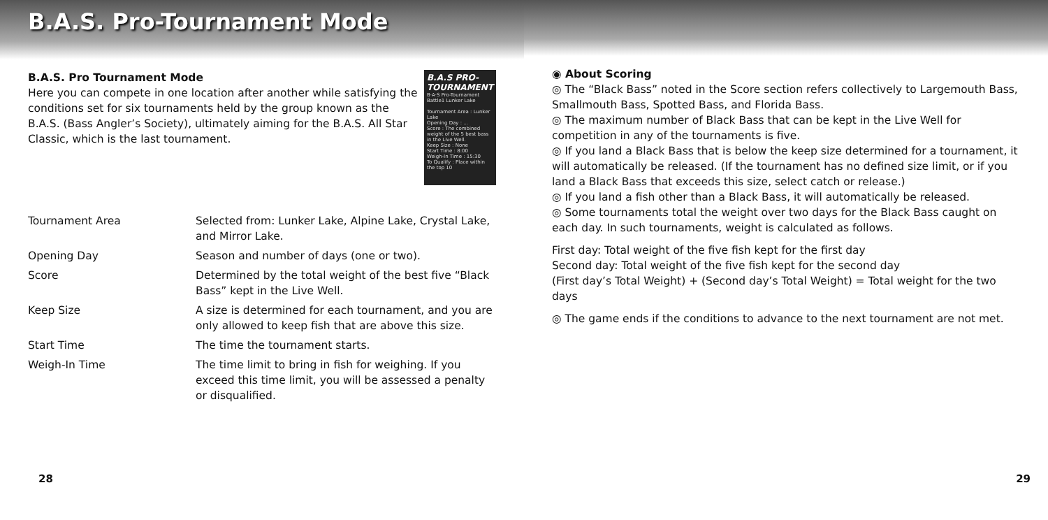B.A.S. Pro-Tournament Mode
B.A.S. Pro Tournament Mode
Here you can compete in one location after another while satisfying the conditions set for six tournaments held by the group known as the B.A.S. (Bass Angler’s Society), ultimately aiming for the B.A.S. All Star Classic, which is the last tournament.
B.A.S PRO-TOURNAMENT
B·A·S Pro-Tournament Battle1 Lunker Lake
Tournament Area : Lunker Lake
Opening Day : ...
Score : The combined weight of the 5 best bass in the Live Well.
Keep Size : None
Start Time : 8:00
Weigh-In Time : 15:30
To Qualify : Place within the top 10
| Tournament Area | Selected from: Lunker Lake, Alpine Lake, Crystal Lake, and Mirror Lake. |
| Opening Day | Season and number of days (one or two). |
| Score | Determined by the total weight of the best five “Black Bass” kept in the Live Well. |
| Keep Size | A size is determined for each tournament, and you are only allowed to keep fish that are above this size. |
| Start Time | The time the tournament starts. |
| Weigh-In Time | The time limit to bring in fish for weighing. If you exceed this time limit, you will be assessed a penalty or disqualified. |
28
◉ About Scoring
◎ The “Black Bass” noted in the Score section refers collectively to Largemouth Bass, Smallmouth Bass, Spotted Bass, and Florida Bass.
◎ The maximum number of Black Bass that can be kept in the Live Well for competition in any of the tournaments is five.
◎ If you land a Black Bass that is below the keep size determined for a tournament, it will automatically be released. (If the tournament has no defined size limit, or if you land a Black Bass that exceeds this size, select catch or release.)
◎ If you land a fish other than a Black Bass, it will automatically be released.
◎ Some tournaments total the weight over two days for the Black Bass caught on each day. In such tournaments, weight is calculated as follows.
First day: Total weight of the five fish kept for the first day
Second day: Total weight of the five fish kept for the second day
(First day’s Total Weight) + (Second day’s Total Weight) = Total weight for the two days
◎ The game ends if the conditions to advance to the next tournament are not met.
29